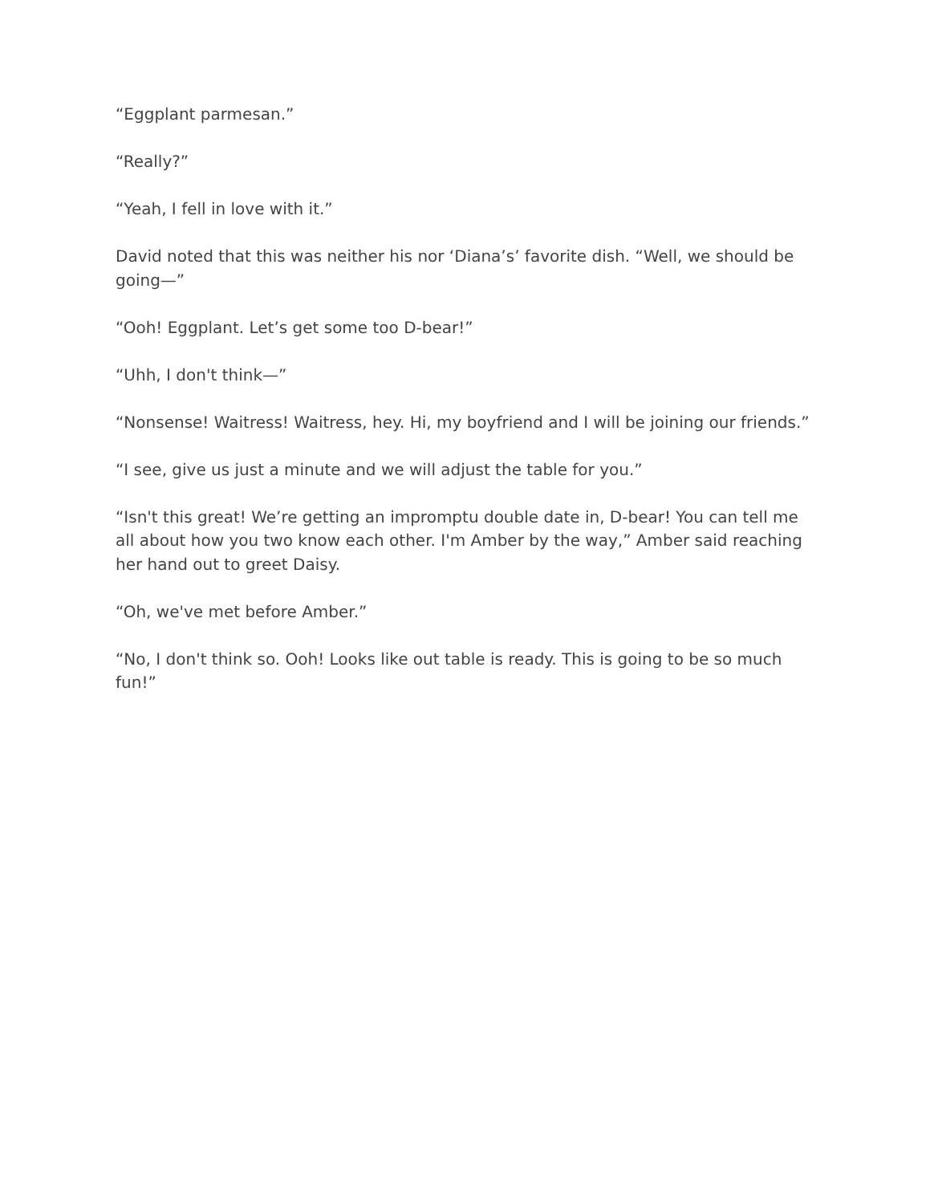“Eggplant parmesan.”
“Really?”
“Yeah, I fell in love with it.”
David noted that this was neither his nor ‘Diana’s’ favorite dish. “Well, we should be going—”
“Ooh! Eggplant. Let’s get some too D-bear!”
“Uhh, I don't think—”
“Nonsense! Waitress! Waitress, hey. Hi, my boyfriend and I will be joining our friends.”
“I see, give us just a minute and we will adjust the table for you.”
“Isn't this great! We’re getting an impromptu double date in, D-bear! You can tell me all about how you two know each other. I'm Amber by the way,” Amber said reaching her hand out to greet Daisy.
“Oh, we've met before Amber.”
“No, I don't think so. Ooh! Looks like out table is ready. This is going to be so much fun!”